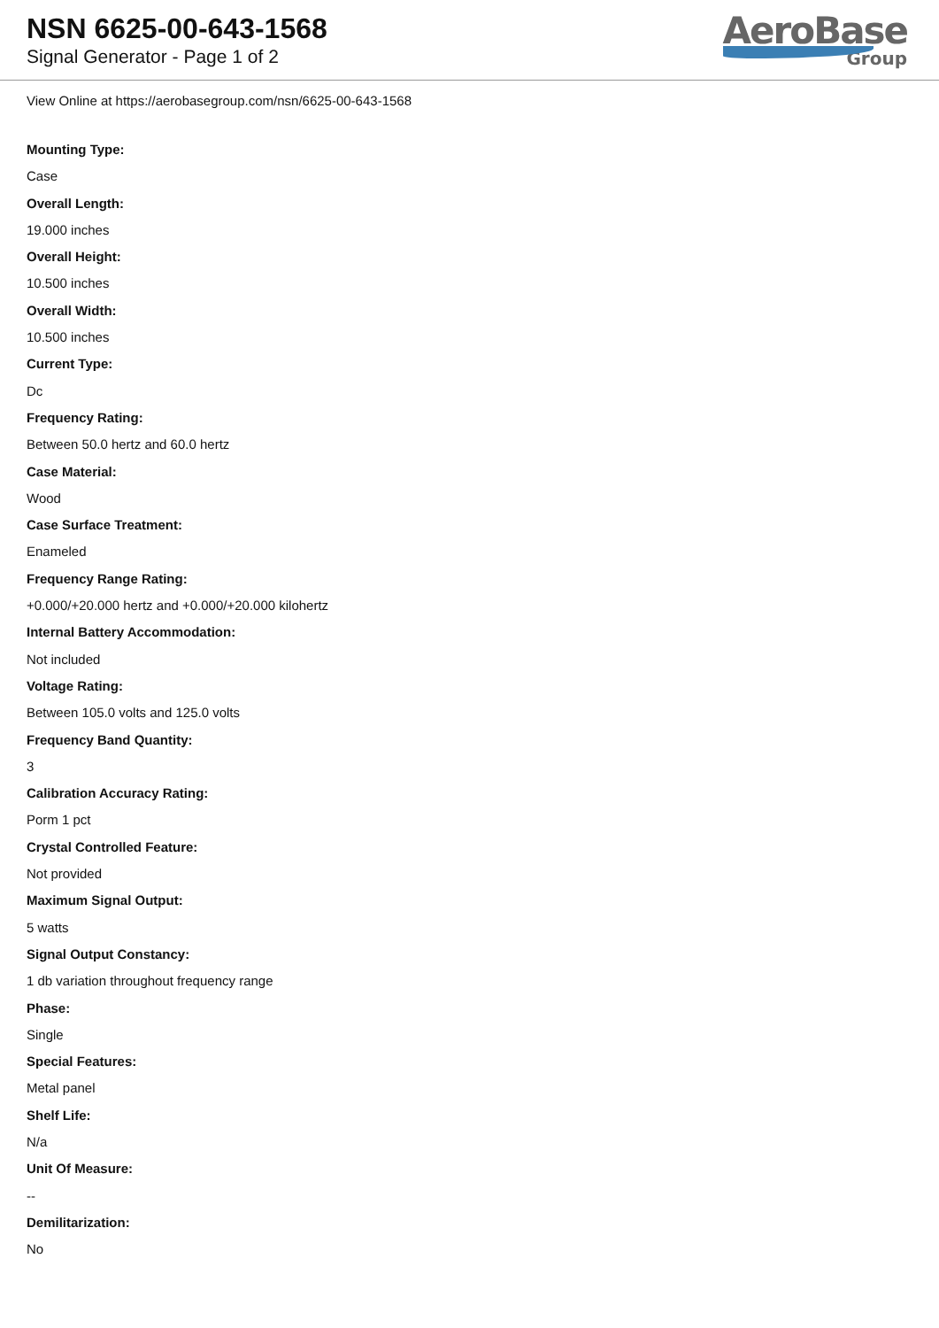NSN 6625-00-643-1568
Signal Generator - Page 1 of 2
AeroBase
Group
View Online at https://aerobasegroup.com/nsn/6625-00-643-1568
Mounting Type:
Case
Overall Length:
19.000 inches
Overall Height:
10.500 inches
Overall Width:
10.500 inches
Current Type:
Dc
Frequency Rating:
Between 50.0 hertz and 60.0 hertz
Case Material:
Wood
Case Surface Treatment:
Enameled
Frequency Range Rating:
+0.000/+20.000 hertz and +0.000/+20.000 kilohertz
Internal Battery Accommodation:
Not included
Voltage Rating:
Between 105.0 volts and 125.0 volts
Frequency Band Quantity:
3
Calibration Accuracy Rating:
Porm 1 pct
Crystal Controlled Feature:
Not provided
Maximum Signal Output:
5 watts
Signal Output Constancy:
1 db variation throughout frequency range
Phase:
Single
Special Features:
Metal panel
Shelf Life:
N/a
Unit Of Measure:
--
Demilitarization:
No